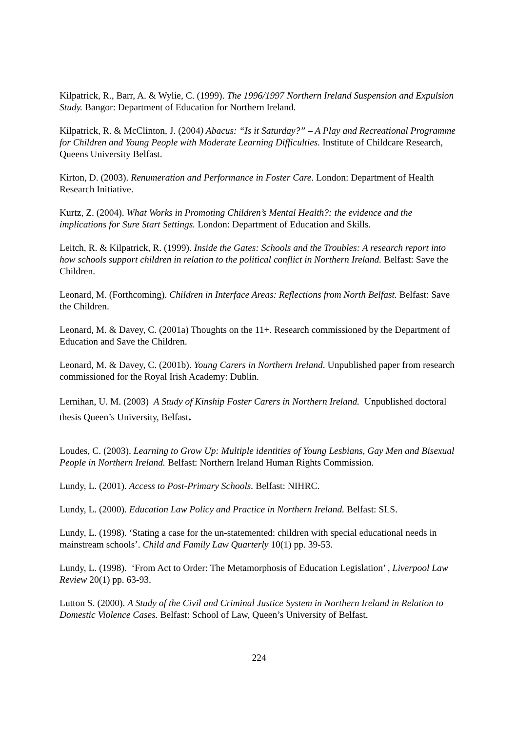Kilpatrick, R., Barr, A. & Wylie, C. (1999). The 1996/1997 Northern Ireland Suspension and Expulsion Study. Bangor: Department of Education for Northern Ireland.
Kilpatrick, R. & McClinton, J. (2004) Abacus: “Is it Saturday?” – A Play and Recreational Programme for Children and Young People with Moderate Learning Difficulties. Institute of Childcare Research, Queens University Belfast.
Kirton, D. (2003). Renumeration and Performance in Foster Care. London: Department of Health Research Initiative.
Kurtz, Z. (2004). What Works in Promoting Children’s Mental Health?: the evidence and the implications for Sure Start Settings. London: Department of Education and Skills.
Leitch, R. & Kilpatrick, R. (1999). Inside the Gates: Schools and the Troubles: A research report into how schools support children in relation to the political conflict in Northern Ireland. Belfast: Save the Children.
Leonard, M. (Forthcoming). Children in Interface Areas: Reflections from North Belfast. Belfast: Save the Children.
Leonard, M. & Davey, C. (2001a) Thoughts on the 11+. Research commissioned by the Department of Education and Save the Children.
Leonard, M. & Davey, C. (2001b). Young Carers in Northern Ireland. Unpublished paper from research commissioned for the Royal Irish Academy: Dublin.
Lernihan, U. M. (2003) A Study of Kinship Foster Carers in Northern Ireland. Unpublished doctoral thesis Queen’s University, Belfast.
Loudes, C. (2003). Learning to Grow Up: Multiple identities of Young Lesbians, Gay Men and Bisexual People in Northern Ireland. Belfast: Northern Ireland Human Rights Commission.
Lundy, L. (2001). Access to Post-Primary Schools. Belfast: NIHRC.
Lundy, L. (2000). Education Law Policy and Practice in Northern Ireland. Belfast: SLS.
Lundy, L. (1998). ‘Stating a case for the un-statemented: children with special educational needs in mainstream schools’. Child and Family Law Quarterly 10(1) pp. 39-53.
Lundy, L. (1998). ‘From Act to Order: The Metamorphosis of Education Legislation’ , Liverpool Law Review 20(1) pp. 63-93.
Lutton S. (2000). A Study of the Civil and Criminal Justice System in Northern Ireland in Relation to Domestic Violence Cases. Belfast: School of Law, Queen’s University of Belfast.
224